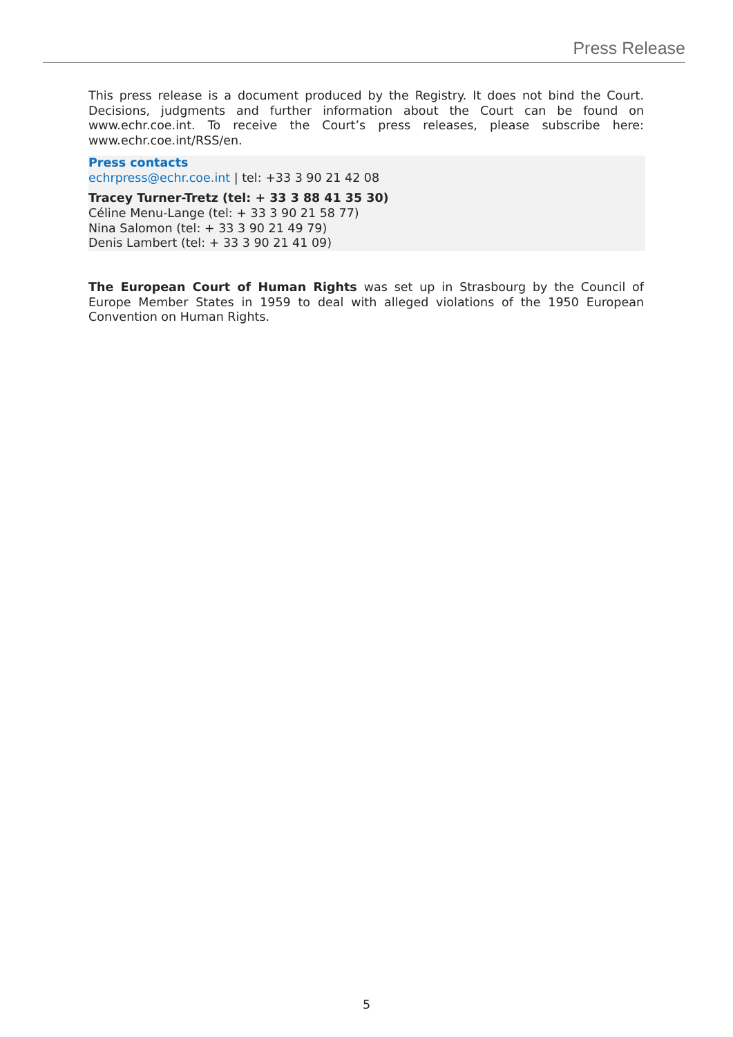Press Release
This press release is a document produced by the Registry. It does not bind the Court. Decisions, judgments and further information about the Court can be found on www.echr.coe.int. To receive the Court’s press releases, please subscribe here: www.echr.coe.int/RSS/en.
Press contacts
echrpress@echr.coe.int | tel: +33 3 90 21 42 08
Tracey Turner-Tretz (tel: + 33 3 88 41 35 30)
Céline Menu-Lange (tel: + 33 3 90 21 58 77)
Nina Salomon (tel: + 33 3 90 21 49 79)
Denis Lambert (tel: + 33 3 90 21 41 09)
The European Court of Human Rights was set up in Strasbourg by the Council of Europe Member States in 1959 to deal with alleged violations of the 1950 European Convention on Human Rights.
5